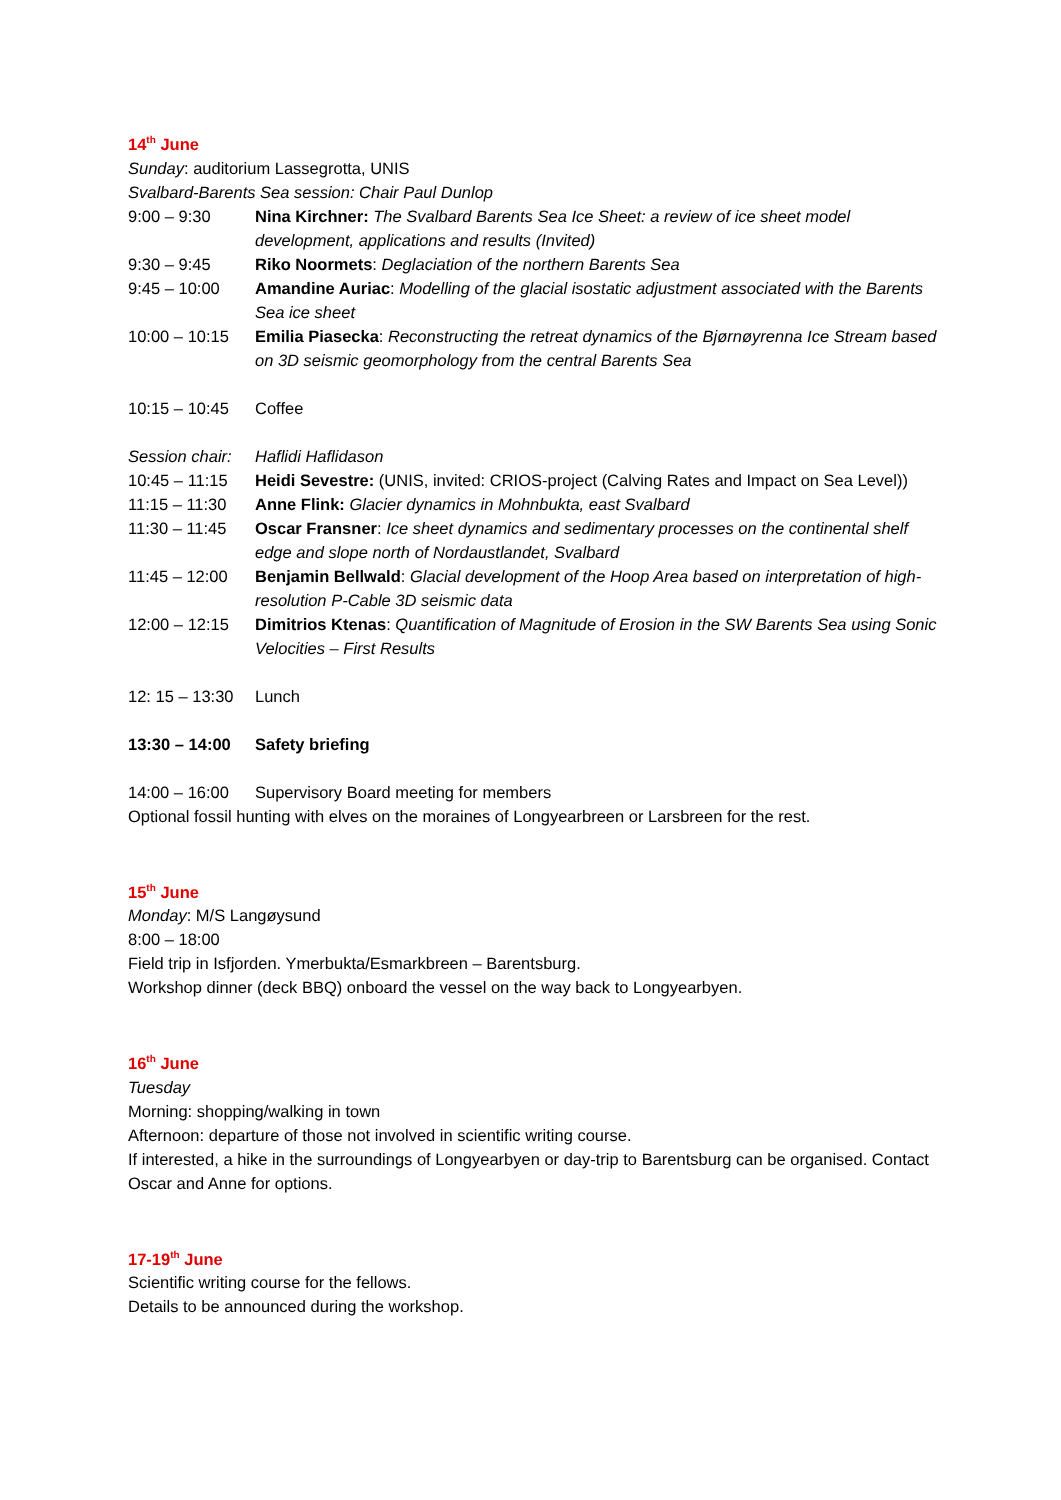14<sup>th</sup> June
Sunday: auditorium Lassegrotta, UNIS
Svalbard-Barents Sea session: Chair Paul Dunlop
9:00 – 9:30 Nina Kirchner: The Svalbard Barents Sea Ice Sheet: a review of ice sheet model development, applications and results (Invited)
9:30 – 9:45 Riko Noormets: Deglaciation of the northern Barents Sea
9:45 – 10:00 Amandine Auriac: Modelling of the glacial isostatic adjustment associated with the Barents Sea ice sheet
10:00 – 10:15
Emilia Piasecka: Reconstructing the retreat dynamics of the Bjørnøyrenna Ice Stream based on 3D seismic geomorphology from the central Barents Sea
10:15 – 10:45
Coffee
Session chair:
Haflidi Haflidason
10:45 – 11:15
Heidi Sevestre: (UNIS, invited: CRIOS-project (Calving Rates and Impact on Sea Level))
11:15 – 11:30
Anne Flink: Glacier dynamics in Mohnbukta, east Svalbard
11:30 – 11:45
Oscar Fransner: Ice sheet dynamics and sedimentary processes on the continental shelf edge and slope north of Nordaustlandet, Svalbard
11:45 – 12:00
Benjamin Bellwald: Glacial development of the Hoop Area based on interpretation of high-resolution P-Cable 3D seismic data
12:00 – 12:15
Dimitrios Ktenas: Quantification of Magnitude of Erosion in the SW Barents Sea using Sonic Velocities – First Results
12: 15 – 13:30
Lunch
13:30 – 14:00
Safety briefing
14:00 – 16:00
Supervisory Board meeting for members
Optional fossil hunting with elves on the moraines of Longyearbreen or Larsbreen for the rest.
15<sup>th</sup> June
Monday: M/S Langøysund
8:00 – 18:00
Field trip in Isfjorden. Ymerbukta/Esmarkbreen – Barentsburg.
Workshop dinner (deck BBQ) onboard the vessel on the way back to Longyearbyen.
16<sup>th</sup> June
Tuesday
Morning: shopping/walking in town
Afternoon: departure of those not involved in scientific writing course.
If interested, a hike in the surroundings of Longyearbyen or day-trip to Barentsburg can be organised. Contact Oscar and Anne for options.
17-19<sup>th</sup> June
Scientific writing course for the fellows.
Details to be announced during the workshop.